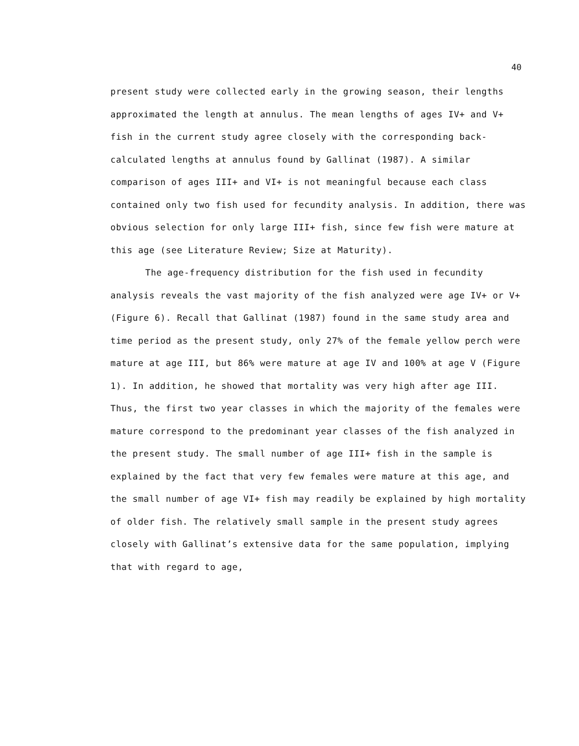40
present study were collected early in the growing season, their lengths approximated the length at annulus. The mean lengths of ages IV+ and V+ fish in the current study agree closely with the corresponding back-calculated lengths at annulus found by Gallinat (1987). A similar comparison of ages III+ and VI+ is not meaningful because each class contained only two fish used for fecundity analysis. In addition, there was obvious selection for only large III+ fish, since few fish were mature at this age (see Literature Review; Size at Maturity).
The age-frequency distribution for the fish used in fecundity analysis reveals the vast majority of the fish analyzed were age IV+ or V+ (Figure 6). Recall that Gallinat (1987) found in the same study area and time period as the present study, only 27% of the female yellow perch were mature at age III, but 86% were mature at age IV and 100% at age V (Figure 1). In addition, he showed that mortality was very high after age III. Thus, the first two year classes in which the majority of the females were mature correspond to the predominant year classes of the fish analyzed in the present study. The small number of age III+ fish in the sample is explained by the fact that very few females were mature at this age, and the small number of age VI+ fish may readily be explained by high mortality of older fish. The relatively small sample in the present study agrees closely with Gallinat’s extensive data for the same population, implying that with regard to age,